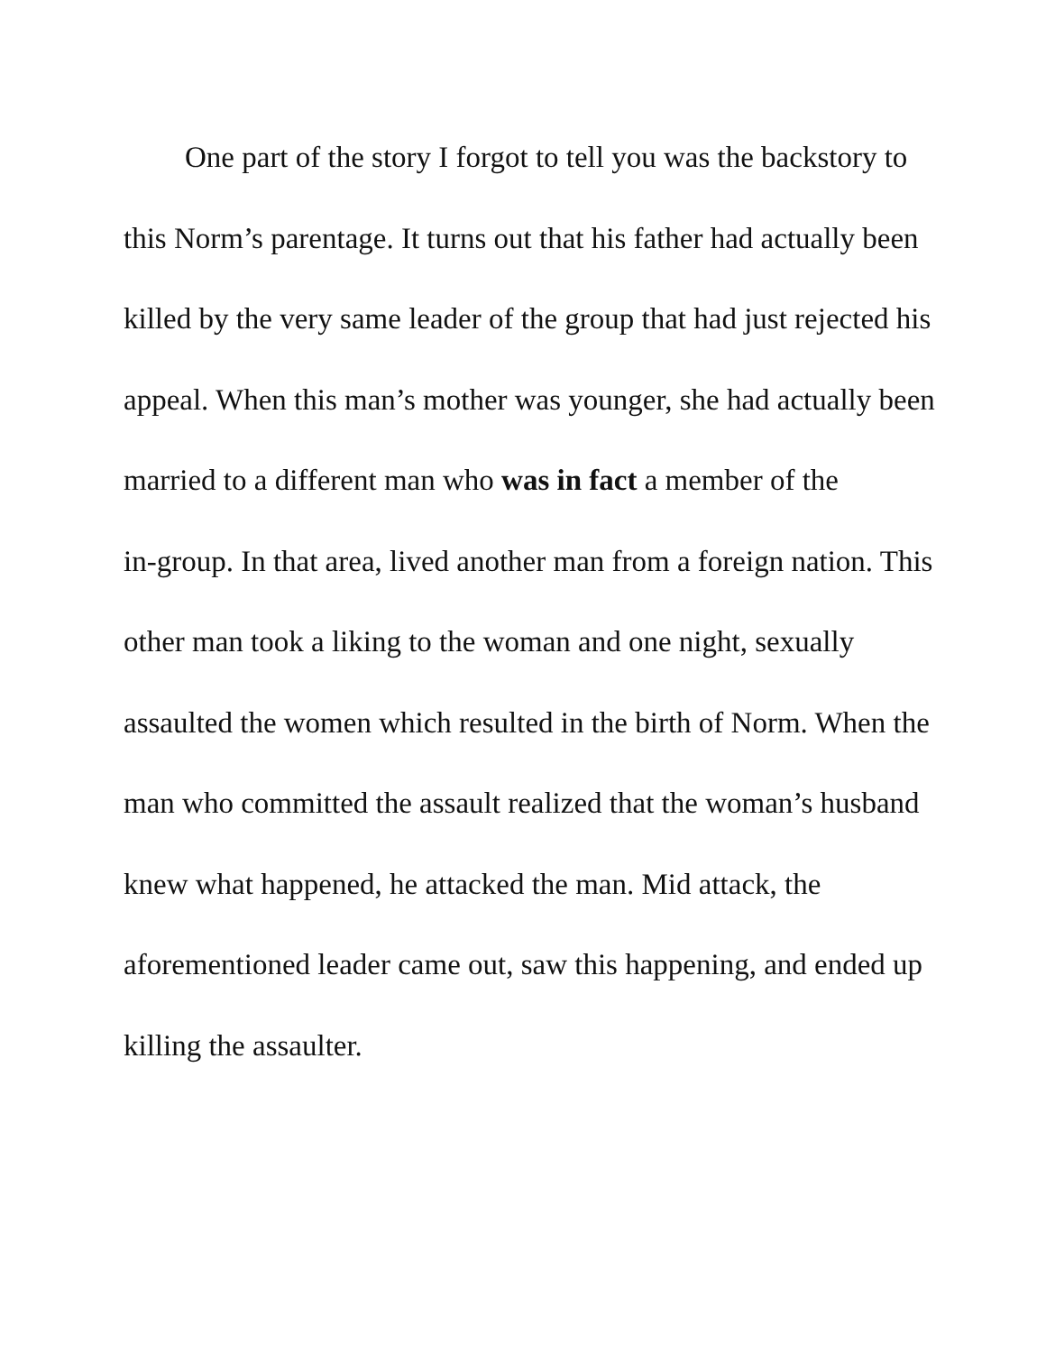One part of the story I forgot to tell you was the backstory to
this Norm’s parentage. It turns out that his father had actually been
killed by the very same leader of the group that had just rejected his
appeal. When this man’s mother was younger, she had actually been
married to a different man who was in fact a member of the
in-group. In that area, lived another man from a foreign nation. This
other man took a liking to the woman and one night, sexually
assaulted the women which resulted in the birth of Norm. When the
man who committed the assault realized that the woman’s husband
knew what happened, he attacked the man. Mid attack, the
aforementioned leader came out, saw this happening, and ended up
killing the assaulter.